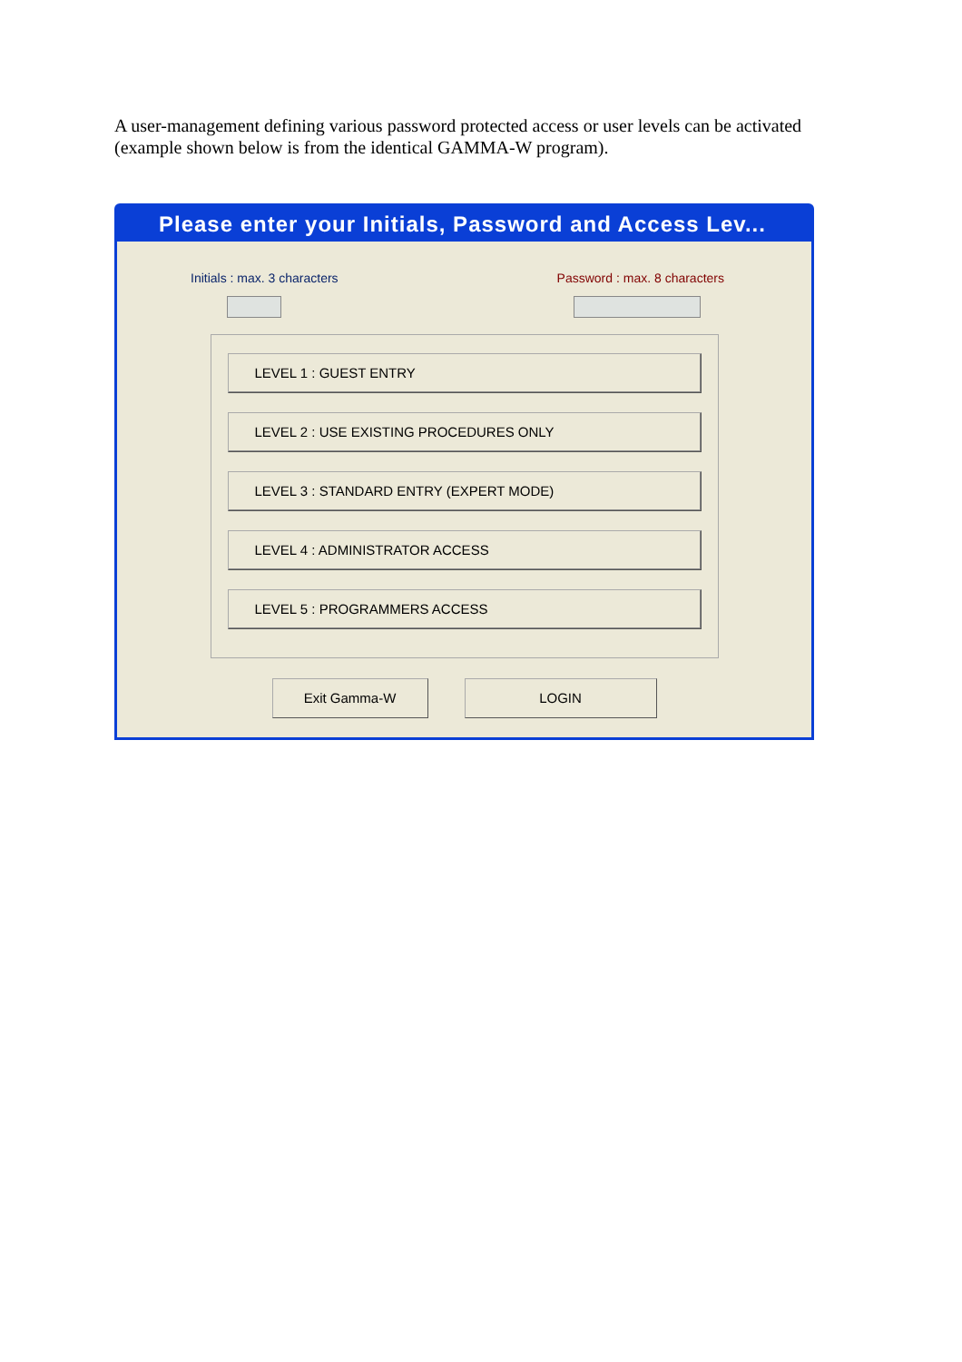A user-management defining various password protected access or user levels can be activated (example shown below is from the identical GAMMA-W program).
Please enter your Initials, Password and Access Lev...
Initials : max. 3 characters Password : max. 8 characters
LEVEL 1 : GUEST ENTRY
LEVEL 2 : USE EXISTING PROCEDURES ONLY
LEVEL 3 : STANDARD ENTRY (EXPERT MODE)
LEVEL 4 : ADMINISTRATOR ACCESS
LEVEL 5 : PROGRAMMERS ACCESS
Exit Gamma-W LOGIN